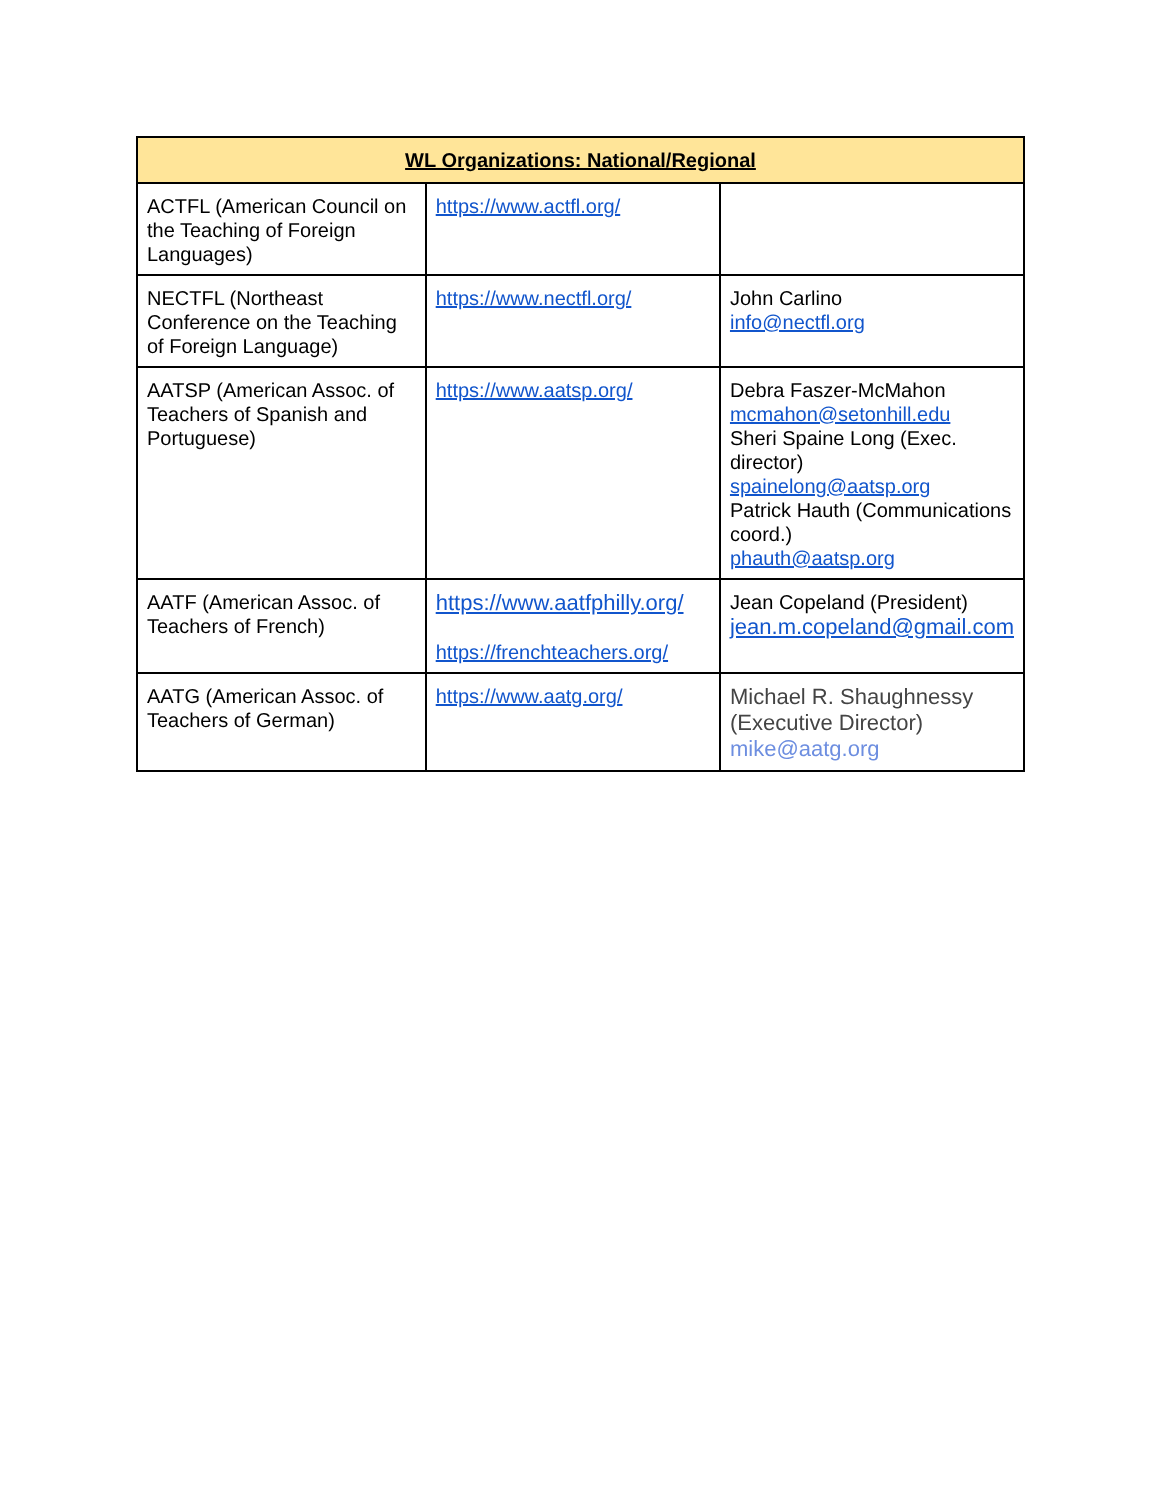| WL Organizations: National/Regional | | |
| --- | --- | --- |
| ACTFL (American Council on the Teaching of Foreign Languages) | https://www.actfl.org/ | |
| NECTFL (Northeast Conference on the Teaching of Foreign Language) | https://www.nectfl.org/ | John Carlino info@nectfl.org |
| AATSP (American Assoc. of Teachers of Spanish and Portuguese) | https://www.aatsp.org/ | Debra Faszer-McMahon mcmahon@setonhill.edu Sheri Spaine Long (Exec. director) spainelong@aatsp.org Patrick Hauth (Communications coord.) phauth@aatsp.org |
| AATF (American Assoc. of Teachers of French) | https://www.aatfphilly.org/ https://frenchteachers.org/ | Jean Copeland (President) jean.m.copeland@gmail.com |
| AATG (American Assoc. of Teachers of German) | https://www.aatg.org/ | Michael R. Shaughnessy (Executive Director) mike@aatg.org |